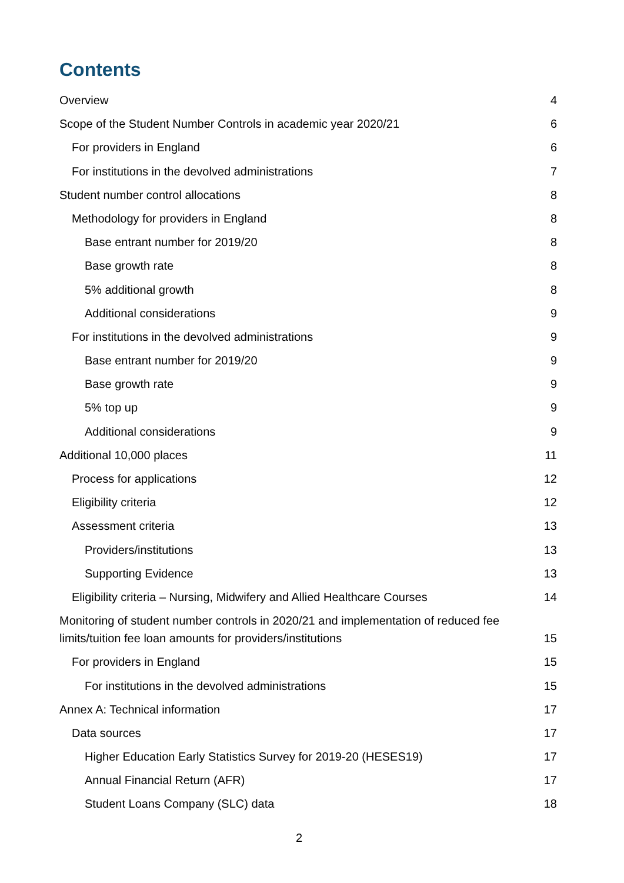Contents
Overview 4
Scope of the Student Number Controls in academic year 2020/21 6
For providers in England 6
For institutions in the devolved administrations 7
Student number control allocations 8
Methodology for providers in England 8
Base entrant number for 2019/20 8
Base growth rate 8
5% additional growth 8
Additional considerations 9
For institutions in the devolved administrations 9
Base entrant number for 2019/20 9
Base growth rate 9
5% top up 9
Additional considerations 9
Additional 10,000 places 11
Process for applications 12
Eligibility criteria 12
Assessment criteria 13
Providers/institutions 13
Supporting Evidence 13
Eligibility criteria – Nursing, Midwifery and Allied Healthcare Courses 14
Monitoring of student number controls in 2020/21 and implementation of reduced fee limits/tuition fee loan amounts for providers/institutions 15
For providers in England 15
For institutions in the devolved administrations 15
Annex A: Technical information 17
Data sources 17
Higher Education Early Statistics Survey for 2019-20 (HESES19) 17
Annual Financial Return (AFR) 17
Student Loans Company (SLC) data 18
2